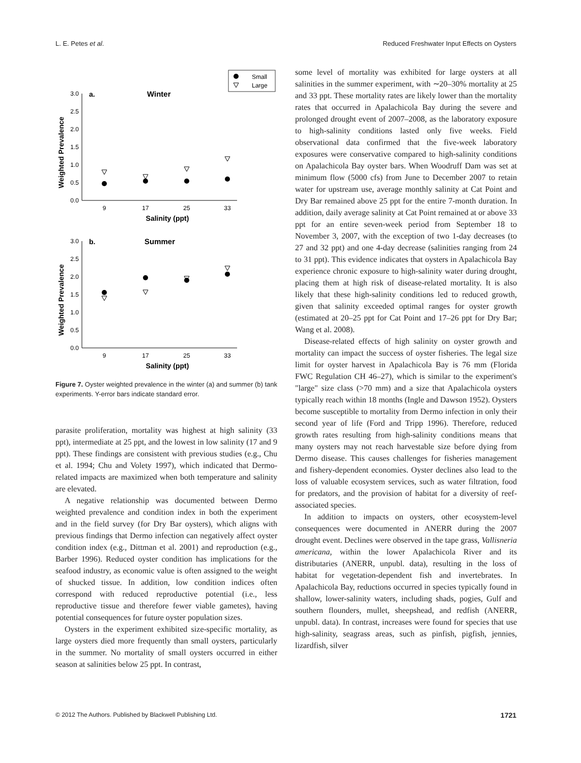L. E. Petes et al. Reduced Freshwater Input Effects on Oysters
Small
Large
3.0
2.5
2.0
1.5
1.0
0.5
0.0
3.0
2.5
2.0
1.5
1.0
0.5
0.0
a.
Winter
b.
Summer
9
17
25
33
9
17
25
33
Salinity (ppt)
Salinity (ppt)
Weighted Prevalence
Weighted Prevalence
Figure 7. Oyster weighted prevalence in the winter (a) and summer (b) tank experiments. Y-error bars indicate standard error.
parasite proliferation, mortality was highest at high salinity (33 ppt), intermediate at 25 ppt, and the lowest in low salinity (17 and 9 ppt). These findings are consistent with previous studies (e.g., Chu et al. 1994; Chu and Volety 1997), which indicated that Dermo-related impacts are maximized when both temperature and salinity are elevated.
A negative relationship was documented between Dermo weighted prevalence and condition index in both the experiment and in the field survey (for Dry Bar oysters), which aligns with previous findings that Dermo infection can negatively affect oyster condition index (e.g., Dittman et al. 2001) and reproduction (e.g., Barber 1996). Reduced oyster condition has implications for the seafood industry, as economic value is often assigned to the weight of shucked tissue. In addition, low condition indices often correspond with reduced reproductive potential (i.e., less reproductive tissue and therefore fewer viable gametes), having potential consequences for future oyster population sizes.
Oysters in the experiment exhibited size-specific mortality, as large oysters died more frequently than small oysters, particularly in the summer. No mortality of small oysters occurred in either season at salinities below 25 ppt. In contrast,
some level of mortality was exhibited for large oysters at all salinities in the summer experiment, with ∼20–30% mortality at 25 and 33 ppt. These mortality rates are likely lower than the mortality rates that occurred in Apalachicola Bay during the severe and prolonged drought event of 2007–2008, as the laboratory exposure to high-salinity conditions lasted only five weeks. Field observational data confirmed that the five-week laboratory exposures were conservative compared to high-salinity conditions on Apalachicola Bay oyster bars. When Woodruff Dam was set at minimum flow (5000 cfs) from June to December 2007 to retain water for upstream use, average monthly salinity at Cat Point and Dry Bar remained above 25 ppt for the entire 7-month duration. In addition, daily average salinity at Cat Point remained at or above 33 ppt for an entire seven-week period from September 18 to November 3, 2007, with the exception of two 1-day decreases (to 27 and 32 ppt) and one 4-day decrease (salinities ranging from 24 to 31 ppt). This evidence indicates that oysters in Apalachicola Bay experience chronic exposure to high-salinity water during drought, placing them at high risk of disease-related mortality. It is also likely that these high-salinity conditions led to reduced growth, given that salinity exceeded optimal ranges for oyster growth (estimated at 20–25 ppt for Cat Point and 17–26 ppt for Dry Bar; Wang et al. 2008).
Disease-related effects of high salinity on oyster growth and mortality can impact the success of oyster fisheries. The legal size limit for oyster harvest in Apalachicola Bay is 76 mm (Florida FWC Regulation CH 46–27), which is similar to the experiment's "large" size class (>70 mm) and a size that Apalachicola oysters typically reach within 18 months (Ingle and Dawson 1952). Oysters become susceptible to mortality from Dermo infection in only their second year of life (Ford and Tripp 1996). Therefore, reduced growth rates resulting from high-salinity conditions means that many oysters may not reach harvestable size before dying from Dermo disease. This causes challenges for fisheries management and fishery-dependent economies. Oyster declines also lead to the loss of valuable ecosystem services, such as water filtration, food for predators, and the provision of habitat for a diversity of reef-associated species.
In addition to impacts on oysters, other ecosystem-level consequences were documented in ANERR during the 2007 drought event. Declines were observed in the tape grass, Vallisneria americana, within the lower Apalachicola River and its distributaries (ANERR, unpubl. data), resulting in the loss of habitat for vegetation-dependent fish and invertebrates. In Apalachicola Bay, reductions occurred in species typically found in shallow, lower-salinity waters, including shads, pogies, Gulf and southern flounders, mullet, sheepshead, and redfish (ANERR, unpubl. data). In contrast, increases were found for species that use high-salinity, seagrass areas, such as pinfish, pigfish, jennies, lizardfish, silver
© 2012 The Authors. Published by Blackwell Publishing Ltd. 1721